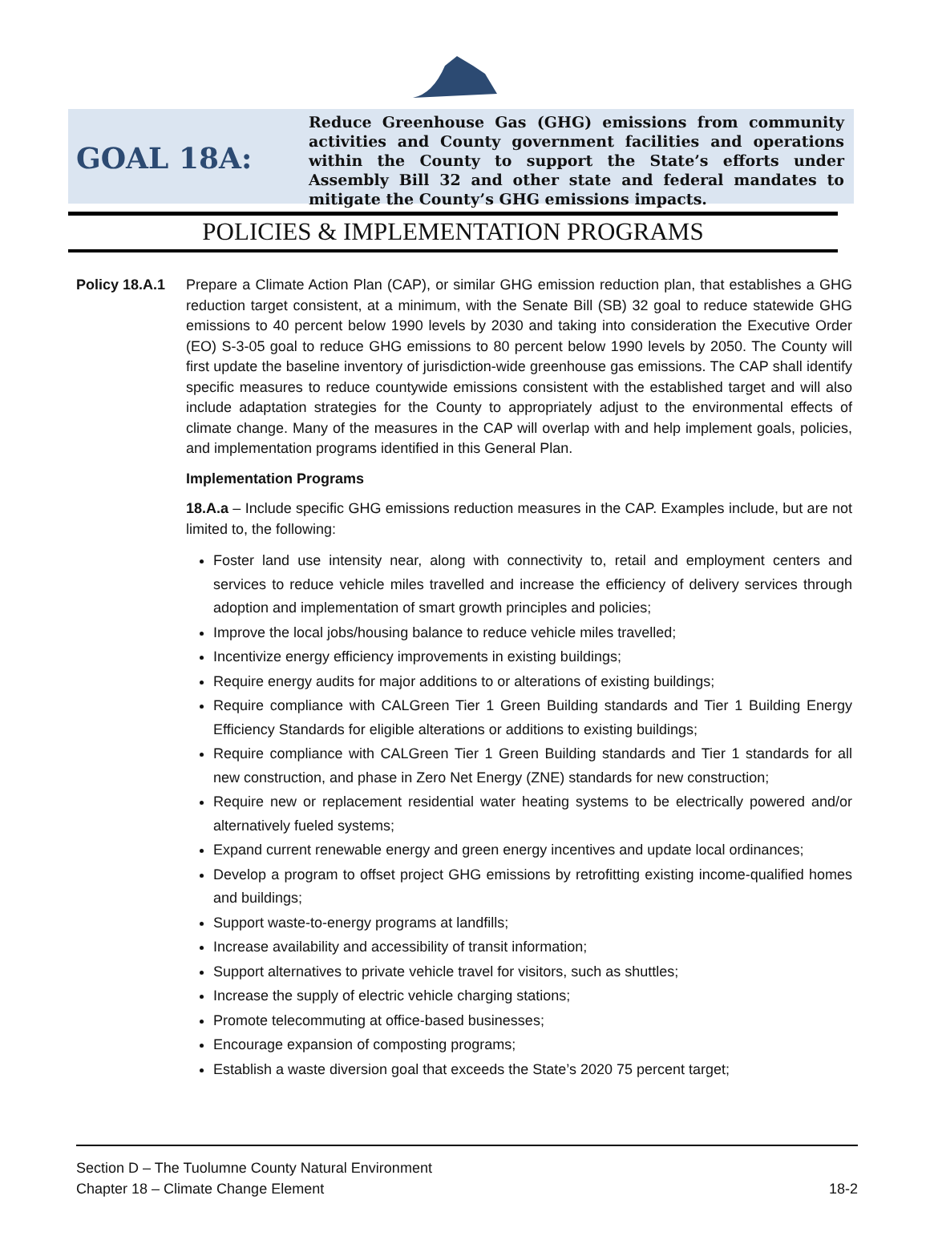GOAL 18A:
Reduce Greenhouse Gas (GHG) emissions from community activities and County government facilities and operations within the County to support the State’s efforts under Assembly Bill 32 and other state and federal mandates to mitigate the County’s GHG emissions impacts.
POLICIES & IMPLEMENTATION PROGRAMS
Policy 18.A.1
Prepare a Climate Action Plan (CAP), or similar GHG emission reduction plan, that establishes a GHG reduction target consistent, at a minimum, with the Senate Bill (SB) 32 goal to reduce statewide GHG emissions to 40 percent below 1990 levels by 2030 and taking into consideration the Executive Order (EO) S-3-05 goal to reduce GHG emissions to 80 percent below 1990 levels by 2050. The County will first update the baseline inventory of jurisdiction-wide greenhouse gas emissions. The CAP shall identify specific measures to reduce countywide emissions consistent with the established target and will also include adaptation strategies for the County to appropriately adjust to the environmental effects of climate change. Many of the measures in the CAP will overlap with and help implement goals, policies, and implementation programs identified in this General Plan.
Implementation Programs
18.A.a – Include specific GHG emissions reduction measures in the CAP. Examples include, but are not limited to, the following:
Foster land use intensity near, along with connectivity to, retail and employment centers and services to reduce vehicle miles travelled and increase the efficiency of delivery services through adoption and implementation of smart growth principles and policies;
Improve the local jobs/housing balance to reduce vehicle miles travelled;
Incentivize energy efficiency improvements in existing buildings;
Require energy audits for major additions to or alterations of existing buildings;
Require compliance with CALGreen Tier 1 Green Building standards and Tier 1 Building Energy Efficiency Standards for eligible alterations or additions to existing buildings;
Require compliance with CALGreen Tier 1 Green Building standards and Tier 1 standards for all new construction, and phase in Zero Net Energy (ZNE) standards for new construction;
Require new or replacement residential water heating systems to be electrically powered and/or alternatively fueled systems;
Expand current renewable energy and green energy incentives and update local ordinances;
Develop a program to offset project GHG emissions by retrofitting existing income-qualified homes and buildings;
Support waste-to-energy programs at landfills;
Increase availability and accessibility of transit information;
Support alternatives to private vehicle travel for visitors, such as shuttles;
Increase the supply of electric vehicle charging stations;
Promote telecommuting at office-based businesses;
Encourage expansion of composting programs;
Establish a waste diversion goal that exceeds the State’s 2020 75 percent target;
Section D – The Tuolumne County Natural Environment
Chapter 18 – Climate Change Element 18-2